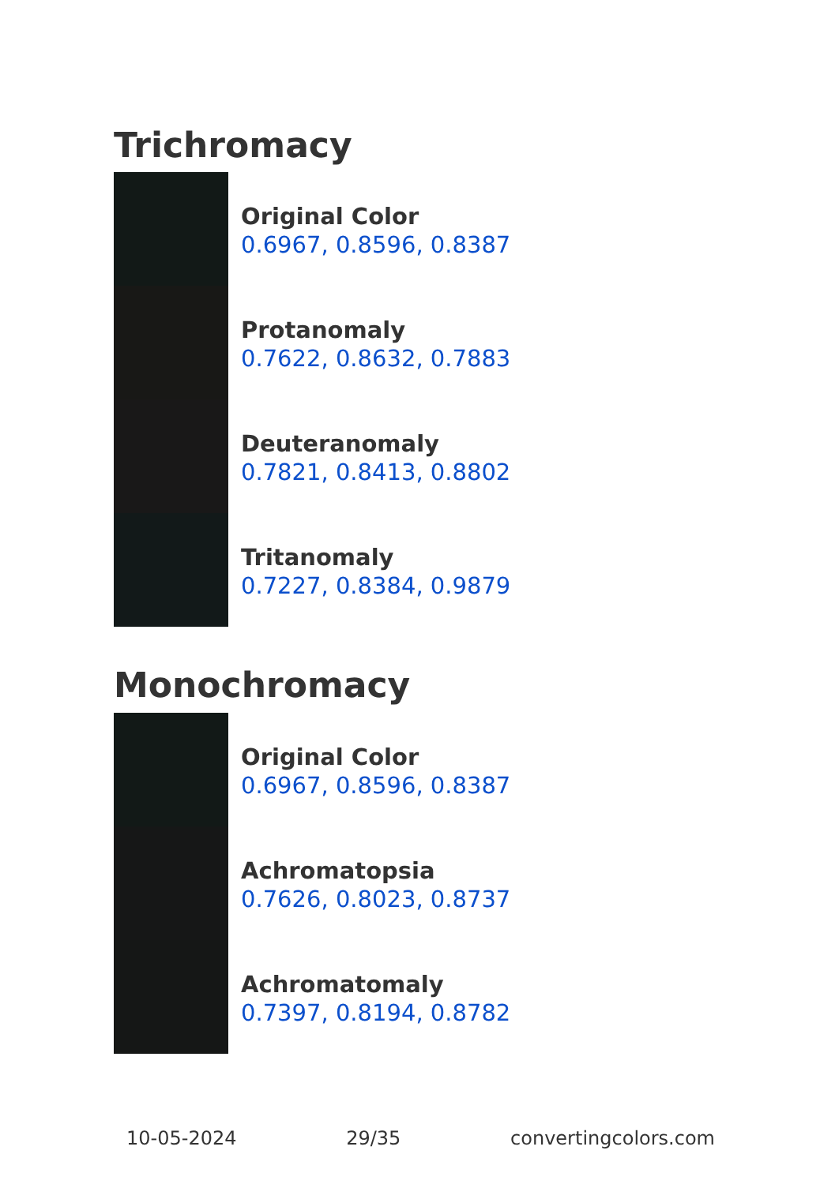Trichromacy
Original Color
0.6967, 0.8596, 0.8387
Protanomaly
0.7622, 0.8632, 0.7883
Deuteranomaly
0.7821, 0.8413, 0.8802
Tritanomaly
0.7227, 0.8384, 0.9879
Monochromacy
Original Color
0.6967, 0.8596, 0.8387
Achromatopsia
0.7626, 0.8023, 0.8737
Achromatomaly
0.7397, 0.8194, 0.8782
10-05-2024 29/35 convertingcolors.com